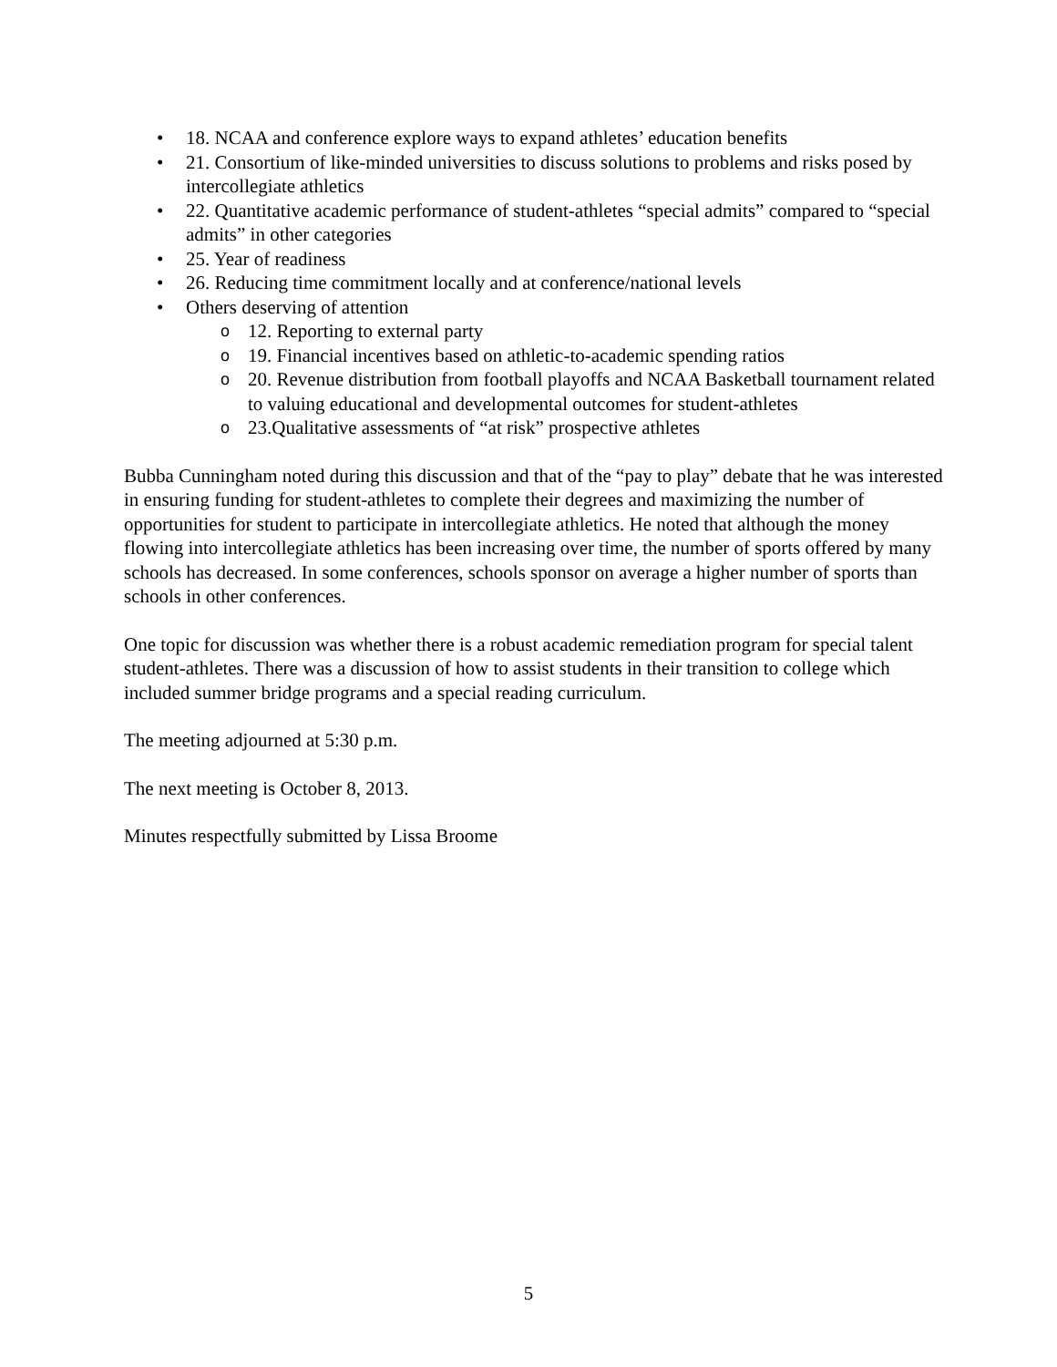• 18. NCAA and conference explore ways to expand athletes’ education benefits
• 21. Consortium of like-minded universities to discuss solutions to problems and risks posed by intercollegiate athletics
• 22. Quantitative academic performance of student-athletes “special admits” compared to “special admits” in other categories
• 25. Year of readiness
• 26. Reducing time commitment locally and at conference/national levels
• Others deserving of attention
o 12. Reporting to external party
o 19. Financial incentives based on athletic-to-academic spending ratios
o 20. Revenue distribution from football playoffs and NCAA Basketball tournament related to valuing educational and developmental outcomes for student-athletes
o 23.Qualitative assessments of “at risk” prospective athletes
Bubba Cunningham noted during this discussion and that of the “pay to play” debate that he was interested in ensuring funding for student-athletes to complete their degrees and maximizing the number of opportunities for student to participate in intercollegiate athletics. He noted that although the money flowing into intercollegiate athletics has been increasing over time, the number of sports offered by many schools has decreased. In some conferences, schools sponsor on average a higher number of sports than schools in other conferences.
One topic for discussion was whether there is a robust academic remediation program for special talent student-athletes. There was a discussion of how to assist students in their transition to college which included summer bridge programs and a special reading curriculum.
The meeting adjourned at 5:30 p.m.
The next meeting is October 8, 2013.
Minutes respectfully submitted by Lissa Broome
5